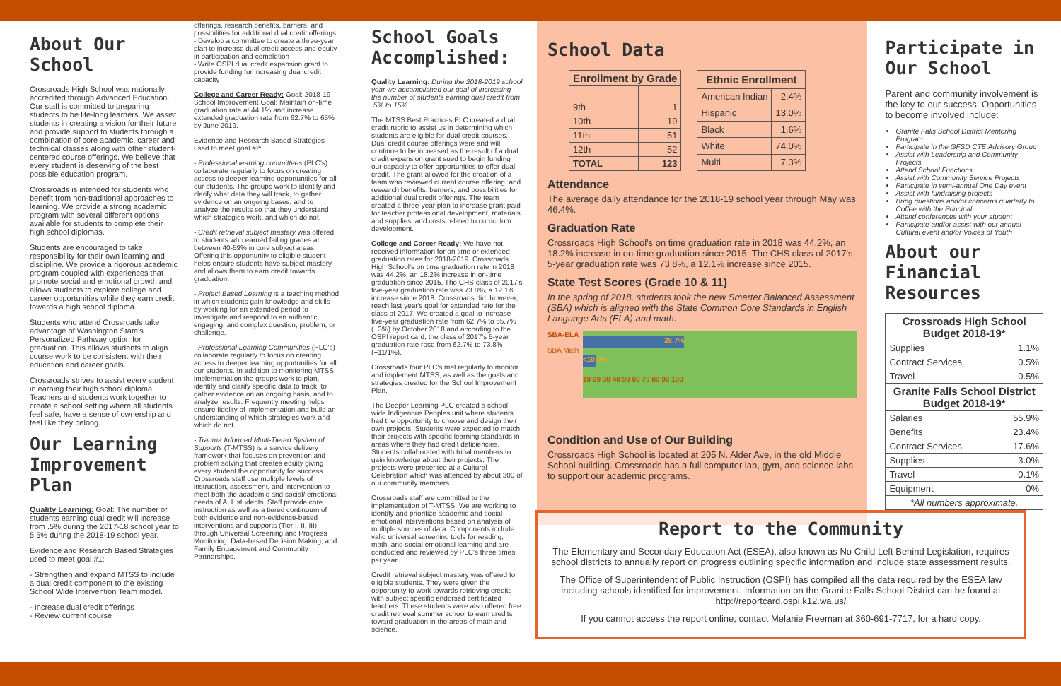About Our School
Crossroads High School was nationally accredited through Advanced Education. Our staff is committed to preparing students to be life-long learners. We assist students in creating a vision for their future and provide support to students through a combination of core academic, career and technical classes along with other student-centered course offerings. We believe that every student is deserving of the best possible education program.
Crossroads is intended for students who benefit from non-traditional approaches to learning. We provide a strong academic program with several different options available for students to complete their high school diplomas.
Students are encouraged to take responsibility for their own learning and discipline. We provide a rigorous academic program coupled with experiences that promote social and emotional growth and allows students to explore college and career opportunities while they earn credit towards a high school diploma.
Students who attend Crossroads take advantage of Washington State's Personalized Pathway option for graduation. This allows students to align course work to be consistent with their education and career goals.
Crossroads strives to assist every student in earning their high school diploma. Teachers and students work together to create a school setting where all students feel safe, have a sense of ownership and feel like they belong.
Our Learning Improvement Plan
Quality Learning: Goal: The number of students earning dual credit will increase from .5% during the 2017-18 school year to 5.5% during the 2018-19 school year.
Evidence and Research Based Strategies used to meet goal #1:
- Strengthen and expand MTSS to include a dual credit component to the existing School Wide Intervention Team model.
- Increase dual credit offerings
- Review current course
offerings, research benefits, barriers, and possibilities for additional dual credit offerings.
- Develop a committee to create a three-year plan to increase dual credit access and equity in participation and completion
- Write OSPI dual credit expansion grant to provide funding for increasing dual credit capacity
College and Career Ready: Goal: 2018-19 School Improvement Goal: Maintain on-time graduation rate at 44.1% and increase extended graduation rate from 62.7% to 65% by June 2019.
Evidence and Research Based Strategies used to meet goal #2:
- Professional learning committees (PLC's) collaborate regularly to focus on creating access to deeper learning opportunities for all our students. The groups work to identify and clarify what data they will track, to gather evidence on an ongoing bases, and to analyze the results so that they understand which strategies work, and which do not.
- Credit retrieval subject mastery was offered to students who earned failing grades at between 40-59% in core subject areas. Offering this opportunity to eligible student helps ensure students have subject mastery and allows them to earn credit towards graduation.
- Project Based Learning is a teaching method in which students gain knowledge and skills by working for an extended period to investigate and respond to an authentic, engaging, and complex question, problem, or challenge.
- Professional Learning Communities (PLC's) collaborate regularly to focus on creating access to deeper learning opportunities for all our students. In addition to monitoring MTSS implementation the groups work to plan, identify and clarify specific data to track, to gather evidence on an ongoing basis, and to analyze results. Frequently meeting helps ensure fidelity of implementation and build an understanding of which strategies work and which do not.
- Trauma Informed Multi-Tiered System of Supports (T-MTSS) is a service delivery framework that focuses on prevention and problem solving that creates equity giving every student the opportunity for success. Crossroads staff use mulitple levels of instruction, assessment, and intervention to meet both the academic and social/ emotional needs of ALL students. Staff provide core instruction as well as a tiered continuum of both evidence and non-evidence-based interventions and supports (Tier I, II, III) through Universal Screening and Progress Monitoring; Data-based Decision Making; and Family Engagement and Community Partnerships.
School Goals Accomplished:
Quality Learning: During the 2018-2019 school year we accomplished our goal of increasing the number of students earning dual credit from .5% to 15%.
The MTSS Best Practices PLC created a dual credit rubric to assist us in determining which students are eligible for dual credit courses. Dual credit course offerings were and will continue to be increased as the result of a dual credit expansion grant sued to begin funding our capacity to offer opportunities to offer dual credit. The grant allowed for the creation of a team who reviewed current course offering, and research benefits, barriers, and possibilities for additional dual credit offerings. The team created a three-year plan to increase grant paid for teacher professional development, materials and supplies, and costs related to curriculum development.
College and Career Ready: We have not received information for on time or extended graduation rates for 2018-2019. Crossroads High School's on time graduation rate in 2018 was 44.2%, an 18.2% increase in on-time graduation since 2015. The CHS class of 2017's five-year graduation rate was 73.8%, a 12.1% increase since 2018. Crossroads did, however, reach last year's goal for extended rate for the class of 2017. We created a goal to increase five-year graduation rate from 62.7% to 65.7% (+3%) by October 2018 and according to the OSPI report card, the class of 2017's 5-year graduation rate rose from 62.7% to 73.8% (+11/1%).
Crossroads four PLC's met regularly to monitor and implement MTSS, as well as the goals and strategies created for the School Improvement Plan.
The Deeper Learning PLC created a school-wide Indigenous Peoples unit where students had the opportunity to choose and design their own projects. Students were expected to match their projects with specific learning standards in areas where they had credit deficiencies. Students collaborated with tribal members to gain knowledge about their projects. The projects were presented at a Cultural Celebration which was attended by about 300 of our community members.
Crossroads staff are committed to the implementation of T-MTSS. We are working to identify and prioritize academic and social emotional interventions based on analysis of multiple sources of data. Components include valid universal screening tools for reading, math, and social emotional learning and are conducted and reviewed by PLC's three times per year.
Credit retrieval subject mastery was offered to eligible students. They were given the opportunity to work towards retrieving credits with subject specific endorsed certificated teachers. These students were also offered free credit retrieval summer school to earn credits toward graduation in the areas of math and science.
School Data
| Enrollment by Grade | |
| --- | --- |
| 9th | 1 |
| 10th | 19 |
| 11th | 51 |
| 12th | 52 |
| TOTAL | 123 |
| Ethnic Enrollment | |
| --- | --- |
| American Indian | 2.4% |
| Hispanic | 13.0% |
| Black | 1.6% |
| White | 74.0% |
| Multi | 7.3% |
Attendance
The average daily attendance for the 2018-19 school year through May was 46.4%.
Graduation Rate
Crossroads High School's on time graduation rate in 2018 was 44.2%, an 18.2% increase in on-time graduation since 2015. The CHS class of 2017's 5-year graduation rate was 73.8%, a 12.1% increase since 2015.
State Test Scores (Grade 10 & 11)
In the spring of 2018, students took the new Smarter Balanced Assessment (SBA) which is aligned with the State Common Core Standards in English Language Arts (ELA) and math.
SBA-ELA
SBA Math
38.7%
<10.0%
10 20 30 40 50 60 70 80 90 100
Condition and Use of Our Building
Crossroads High School is located at 205 N. Alder Ave, in the old Middle School building. Crossroads has a full computer lab, gym, and science labs to support our academic programs.
Participate in Our School
Parent and community involvement is the key to our success. Opportunities to become involved include:
Granite Falls School District Mentoring Program
Participate in the GFSD CTE Advisory Group
Assist with Leadership and Community Projects
Attend School Functions
Assist with Community Service Projects
Participate in semi-annual One Day event
Assist with fundraising projects
Bring questions and/or concerns quarterly to Coffee with the Principal
Attend conferences with your student
Participate and/or assist with our annual Cultural event and/or Voices of Youth
About our Financial Resources
| Crossroads High School Budget 2018-19* | |
| --- | --- |
| Supplies | 1.1% |
| Contract Services | 0.5% |
| Travel | 0.5% |
| Granite Falls School District Budget 2018-19* | |
| Salaries | 55.9% |
| Benefits | 23.4% |
| Contract Services | 17.6% |
| Supplies | 3.0% |
| Travel | 0.1% |
| Equipment | 0% |
| *All numbers approximate. | |
Report to the Community
The Elementary and Secondary Education Act (ESEA), also known as No Child Left Behind Legislation, requires school districts to annually report on progress outlining specific information and include state assessment results.
The Office of Superintendent of Public Instruction (OSPI) has compiled all the data required by the ESEA law including schools identified for improvement. Information on the Granite Falls School District can be found at http://reportcard.ospi.k12.wa.us/
If you cannot access the report online, contact Melanie Freeman at 360-691-7717, for a hard copy.